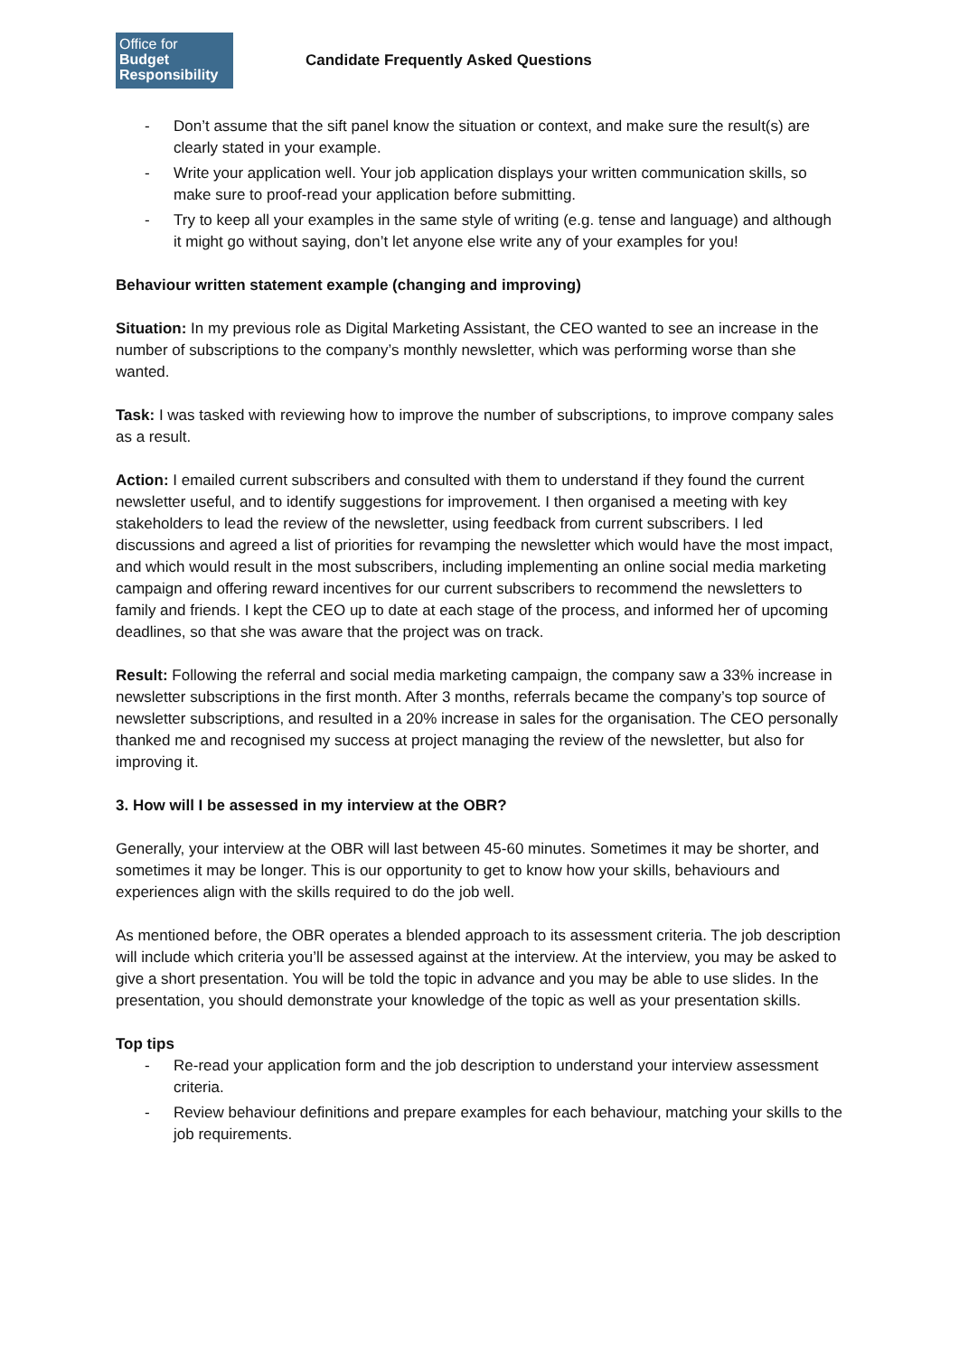Office for
Budget
Responsibility
Candidate Frequently Asked Questions
- Don’t assume that the sift panel know the situation or context, and make sure the result(s) are clearly stated in your example.
- Write your application well. Your job application displays your written communication skills, so make sure to proof-read your application before submitting.
- Try to keep all your examples in the same style of writing (e.g. tense and language) and although it might go without saying, don’t let anyone else write any of your examples for you!
Behaviour written statement example (changing and improving)
Situation: In my previous role as Digital Marketing Assistant, the CEO wanted to see an increase in the number of subscriptions to the company’s monthly newsletter, which was performing worse than she wanted.
Task: I was tasked with reviewing how to improve the number of subscriptions, to improve company sales as a result.
Action: I emailed current subscribers and consulted with them to understand if they found the current newsletter useful, and to identify suggestions for improvement. I then organised a meeting with key stakeholders to lead the review of the newsletter, using feedback from current subscribers. I led discussions and agreed a list of priorities for revamping the newsletter which would have the most impact, and which would result in the most subscribers, including implementing an online social media marketing campaign and offering reward incentives for our current subscribers to recommend the newsletters to family and friends. I kept the CEO up to date at each stage of the process, and informed her of upcoming deadlines, so that she was aware that the project was on track.
Result: Following the referral and social media marketing campaign, the company saw a 33% increase in newsletter subscriptions in the first month. After 3 months, referrals became the company’s top source of newsletter subscriptions, and resulted in a 20% increase in sales for the organisation. The CEO personally thanked me and recognised my success at project managing the review of the newsletter, but also for improving it.
3. How will I be assessed in my interview at the OBR?
Generally, your interview at the OBR will last between 45-60 minutes. Sometimes it may be shorter, and sometimes it may be longer. This is our opportunity to get to know how your skills, behaviours and experiences align with the skills required to do the job well.
As mentioned before, the OBR operates a blended approach to its assessment criteria. The job description will include which criteria you’ll be assessed against at the interview. At the interview, you may be asked to give a short presentation. You will be told the topic in advance and you may be able to use slides. In the presentation, you should demonstrate your knowledge of the topic as well as your presentation skills.
Top tips
- Re-read your application form and the job description to understand your interview assessment criteria.
- Review behaviour definitions and prepare examples for each behaviour, matching your skills to the job requirements.